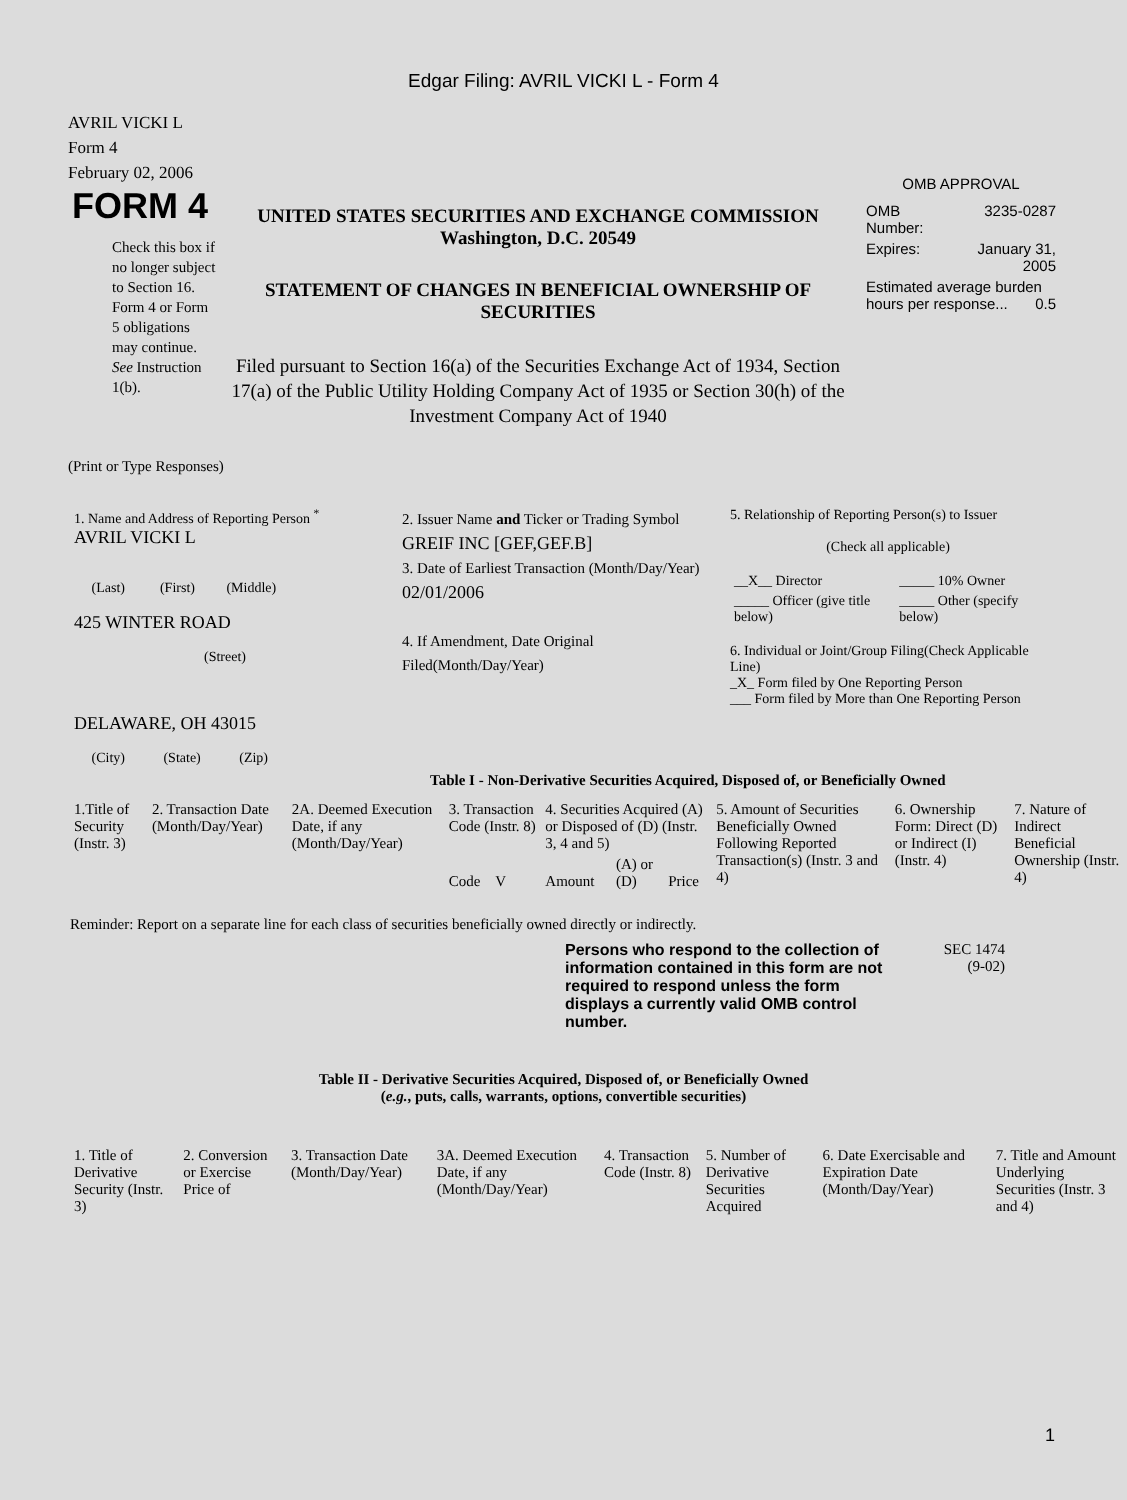Edgar Filing: AVRIL VICKI L - Form 4
AVRIL VICKI L
Form 4
February 02, 2006
FORM 4
Check this box if no longer subject to Section 16. Form 4 or Form 5 obligations may continue. See Instruction 1(b).
UNITED STATES SECURITIES AND EXCHANGE COMMISSION
Washington, D.C. 20549
STATEMENT OF CHANGES IN BENEFICIAL OWNERSHIP OF SECURITIES
Filed pursuant to Section 16(a) of the Securities Exchange Act of 1934, Section 17(a) of the Public Utility Holding Company Act of 1935 or Section 30(h) of the Investment Company Act of 1940
OMB APPROVAL
| OMB Number: | 3235-0287 |
| Expires: | January 31, 2005 |
| Estimated average burden hours per response... 0.5 | |
(Print or Type Responses)
| 1. Name and Address of Reporting Person <sup>*</sup> AVRIL VICKI L (Last) (First) (Middle) 425 WINTER ROAD (Street) DELAWARE, OH 43015 (City) (State) (Zip) | 2. Issuer Name and Ticker or Trading Symbol GREIF INC [GEF,GEF.B] 3. Date of Earliest Transaction (Month/Day/Year) 02/01/2006 4. If Amendment, Date Original Filed(Month/Day/Year) | 5. Relationship of Reporting Person(s) to Issuer (Check all applicable) / __X__ Director / _____ 10% Owner / / _____ Officer (give title below) / _____ Other (specify below) / 6. Individual or Joint/Group Filing(Check Applicable Line) _X_ Form filed by One Reporting Person ___ Form filed by More than One Reporting Person |
Table I - Non-Derivative Securities Acquired, Disposed of, or Beneficially Owned
| 1.Title of Security (Instr. 3) | 2. Transaction Date (Month/Day/Year) | 2A. Deemed Execution Date, if any (Month/Day/Year) | 3. Transaction Code (Instr. 8) | 4. Securities Acquired (A) or Disposed of (D) (Instr. 3, 4 and 5) | | | 5. Amount of Securities Beneficially Owned Following Reported Transaction(s) (Instr. 3 and 4) | 6. Ownership Form: Direct (D) or Indirect (I) (Instr. 4) | 7. Nature of Indirect Beneficial Ownership (Instr. 4) |
| --- | --- | --- | --- | --- | --- | --- | --- | --- | --- |
| | | | Code V | Amount | (A) or (D) | Price | | | |
Reminder: Report on a separate line for each class of securities beneficially owned directly or indirectly.
Persons who respond to the collection of information contained in this form are not required to respond unless the form displays a currently valid OMB control number.
SEC 1474
(9-02)
Table II - Derivative Securities Acquired, Disposed of, or Beneficially Owned
(e.g., puts, calls, warrants, options, convertible securities)
| 1. Title of Derivative Security (Instr. 3) | 2. Conversion or Exercise Price of | 3. Transaction Date (Month/Day/Year) | 3A. Deemed Execution Date, if any (Month/Day/Year) | 4. Transaction Code (Instr. 8) | 5. Number of Derivative Securities Acquired | 6. Date Exercisable and Expiration Date (Month/Day/Year) | 7. Title and Amount Underlying Securities (Instr. 3 and 4) |
| --- | --- | --- | --- | --- | --- | --- | --- |
1